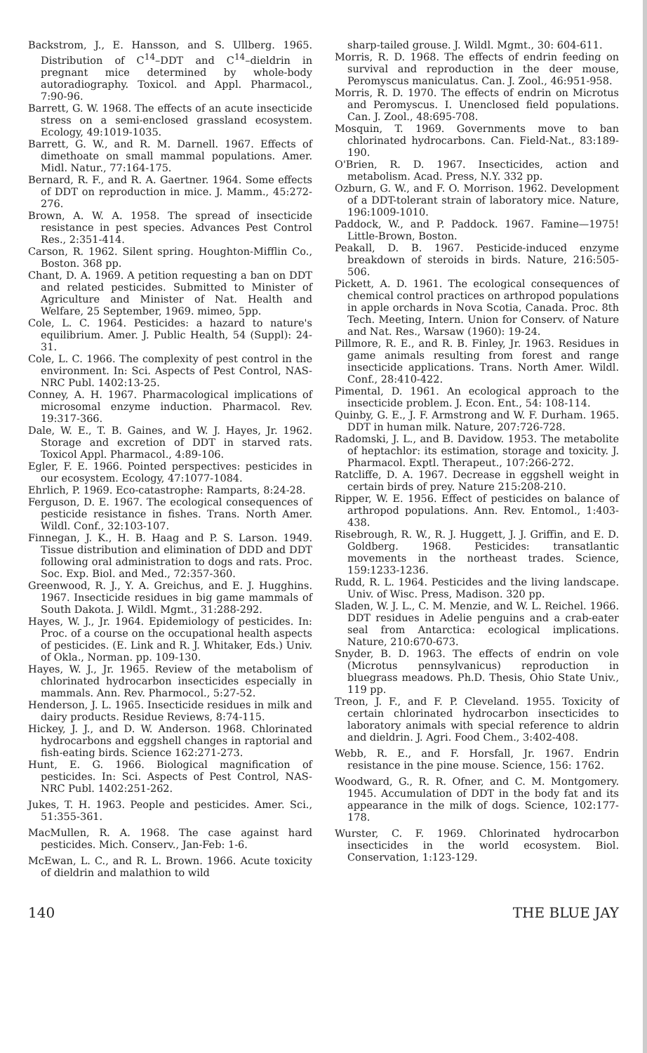Backstrom, J., E. Hansson, and S. Ullberg. 1965. Distribution of C<sup>14</sup>–DDT and C<sup>14</sup>–dieldrin in pregnant mice determined by whole-body autoradiography. Toxicol. and Appl. Pharmacol., 7:90-96.
Barrett, G. W. 1968. The effects of an acute insecticide stress on a semi-enclosed grassland ecosystem. Ecology, 49:1019-1035.
Barrett, G. W., and R. M. Darnell. 1967. Effects of dimethoate on small mammal populations. Amer. Midl. Natur., 77:164-175.
Bernard, R. F., and R. A. Gaertner. 1964. Some effects of DDT on reproduction in mice. J. Mamm., 45:272-276.
Brown, A. W. A. 1958. The spread of insecticide resistance in pest species. Advances Pest Control Res., 2:351-414.
Carson, R. 1962. Silent spring. Houghton-Mifflin Co., Boston. 368 pp.
Chant, D. A. 1969. A petition requesting a ban on DDT and related pesticides. Submitted to Minister of Agriculture and Minister of Nat. Health and Welfare, 25 September, 1969. mimeo, 5pp.
Cole, L. C. 1964. Pesticides: a hazard to nature's equilibrium. Amer. J. Public Health, 54 (Suppl): 24-31.
Cole, L. C. 1966. The complexity of pest control in the environment. In: Sci. Aspects of Pest Control, NAS-NRC Publ. 1402:13-25.
Conney, A. H. 1967. Pharmacological implications of microsomal enzyme induction. Pharmacol. Rev. 19:317-366.
Dale, W. E., T. B. Gaines, and W. J. Hayes, Jr. 1962. Storage and excretion of DDT in starved rats. Toxicol Appl. Pharmacol., 4:89-106.
Egler, F. E. 1966. Pointed perspectives: pesticides in our ecosystem. Ecology, 47:1077-1084.
Ehrlich, P. 1969. Eco-catastrophe: Ramparts, 8:24-28.
Ferguson, D. E. 1967. The ecological consequences of pesticide resistance in fishes. Trans. North Amer. Wildl. Conf., 32:103-107.
Finnegan, J. K., H. B. Haag and P. S. Larson. 1949. Tissue distribution and elimination of DDD and DDT following oral administration to dogs and rats. Proc. Soc. Exp. Biol. and Med., 72:357-360.
Greenwood, R. J., Y. A. Greichus, and E. J. Hugghins. 1967. Insecticide residues in big game mammals of South Dakota. J. Wildl. Mgmt., 31:288-292.
Hayes, W. J., Jr. 1964. Epidemiology of pesticides. In: Proc. of a course on the occupational health aspects of pesticides. (E. Link and R. J. Whitaker, Eds.) Univ. of Okla., Norman. pp. 109-130.
Hayes, W. J., Jr. 1965. Review of the metabolism of chlorinated hydrocarbon insecticides especially in mammals. Ann. Rev. Pharmocol., 5:27-52.
Henderson, J. L. 1965. Insecticide residues in milk and dairy products. Residue Reviews, 8:74-115.
Hickey, J. J., and D. W. Anderson. 1968. Chlorinated hydrocarbons and eggshell changes in raptorial and fish-eating birds. Science 162:271-273.
Hunt, E. G. 1966. Biological magnification of pesticides. In: Sci. Aspects of Pest Control, NAS-NRC Publ. 1402:251-262.
Jukes, T. H. 1963. People and pesticides. Amer. Sci., 51:355-361.
MacMullen, R. A. 1968. The case against hard pesticides. Mich. Conserv., Jan-Feb: 1-6.
McEwan, L. C., and R. L. Brown. 1966. Acute toxicity of dieldrin and malathion to wild
sharp-tailed grouse. J. Wildl. Mgmt., 30: 604-611.
Morris, R. D. 1968. The effects of endrin feeding on survival and reproduction in the deer mouse, Peromyscus maniculatus. Can. J. Zool., 46:951-958.
Morris, R. D. 1970. The effects of endrin on Microtus and Peromyscus. I. Unenclosed field populations. Can. J. Zool., 48:695-708.
Mosquin, T. 1969. Governments move to ban chlorinated hydrocarbons. Can. Field-Nat., 83:189-190.
O'Brien, R. D. 1967. Insecticides, action and metabolism. Acad. Press, N.Y. 332 pp.
Ozburn, G. W., and F. O. Morrison. 1962. Development of a DDT-tolerant strain of laboratory mice. Nature, 196:1009-1010.
Paddock, W., and P. Paddock. 1967. Famine—1975! Little-Brown, Boston.
Peakall, D. B. 1967. Pesticide-induced enzyme breakdown of steroids in birds. Nature, 216:505-506.
Pickett, A. D. 1961. The ecological consequences of chemical control practices on arthropod populations in apple orchards in Nova Scotia, Canada. Proc. 8th Tech. Meeting, Intern. Union for Conserv. of Nature and Nat. Res., Warsaw (1960): 19-24.
Pillmore, R. E., and R. B. Finley, Jr. 1963. Residues in game animals resulting from forest and range insecticide applications. Trans. North Amer. Wildl. Conf., 28:410-422.
Pimental, D. 1961. An ecological approach to the insecticide problem. J. Econ. Ent., 54: 108-114.
Quinby, G. E., J. F. Armstrong and W. F. Durham. 1965. DDT in human milk. Nature, 207:726-728.
Radomski, J. L., and B. Davidow. 1953. The metabolite of heptachlor: its estimation, storage and toxicity. J. Pharmacol. Exptl. Therapeut., 107:266-272.
Ratcliffe, D. A. 1967. Decrease in eggshell weight in certain birds of prey. Nature 215:208-210.
Ripper, W. E. 1956. Effect of pesticides on balance of arthropod populations. Ann. Rev. Entomol., 1:403-438.
Risebrough, R. W., R. J. Huggett, J. J. Griffin, and E. D. Goldberg. 1968. Pesticides: transatlantic movements in the northeast trades. Science, 159:1233-1236.
Rudd, R. L. 1964. Pesticides and the living landscape. Univ. of Wisc. Press, Madison. 320 pp.
Sladen, W. J. L., C. M. Menzie, and W. L. Reichel. 1966. DDT residues in Adelie penguins and a crab-eater seal from Antarctica: ecological implications. Nature, 210:670-673.
Snyder, B. D. 1963. The effects of endrin on vole (Microtus pennsylvanicus) reproduction in bluegrass meadows. Ph.D. Thesis, Ohio State Univ., 119 pp.
Treon, J. F., and F. P. Cleveland. 1955. Toxicity of certain chlorinated hydrocarbon insecticides to laboratory animals with special reference to aldrin and dieldrin. J. Agri. Food Chem., 3:402-408.
Webb, R. E., and F. Horsfall, Jr. 1967. Endrin resistance in the pine mouse. Science, 156: 1762.
Woodward, G., R. R. Ofner, and C. M. Montgomery. 1945. Accumulation of DDT in the body fat and its appearance in the milk of dogs. Science, 102:177-178.
Wurster, C. F. 1969. Chlorinated hydrocarbon insecticides in the world ecosystem. Biol. Conservation, 1:123-129.
140 THE BLUE JAY